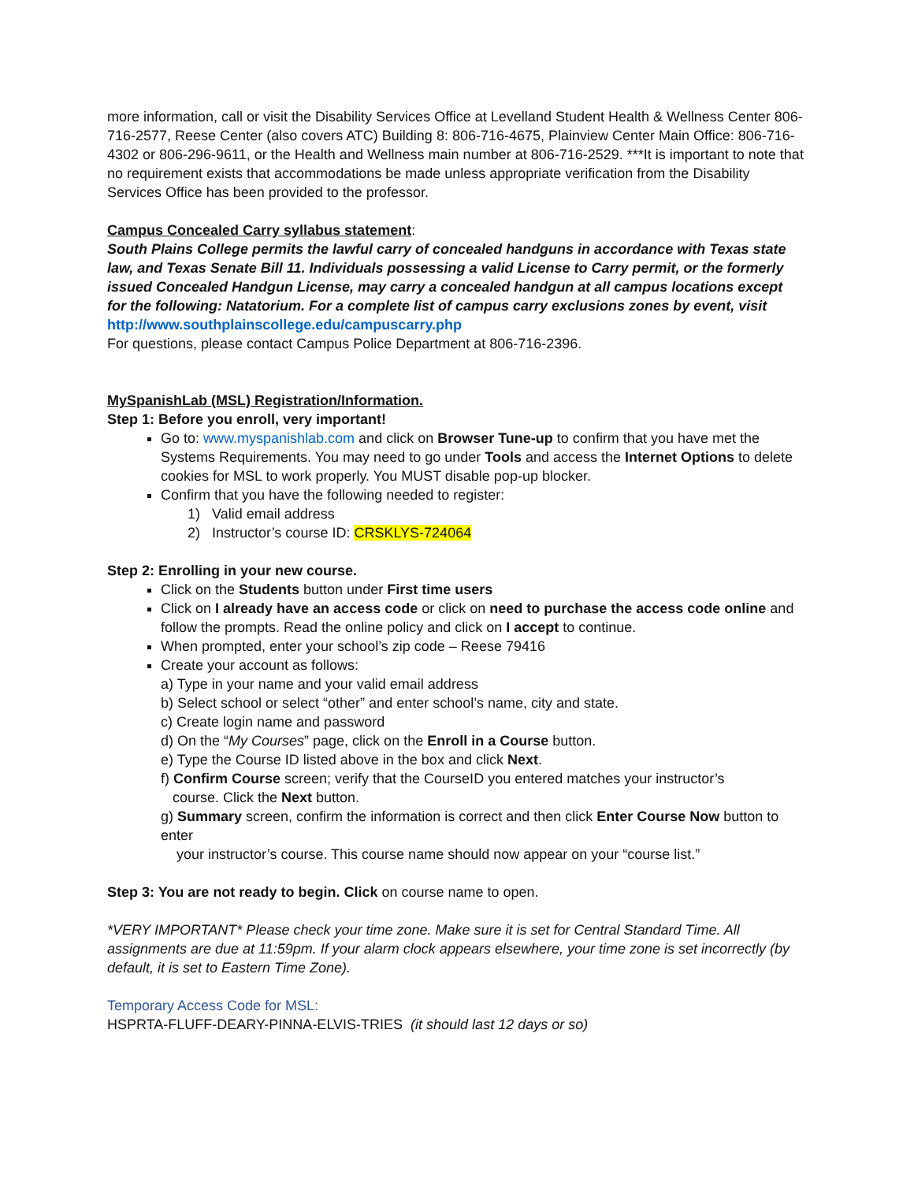more information, call or visit the Disability Services Office at Levelland Student Health & Wellness Center 806-716-2577, Reese Center (also covers ATC) Building 8: 806-716-4675, Plainview Center Main Office: 806-716-4302 or 806-296-9611, or the Health and Wellness main number at 806-716-2529. ***It is important to note that no requirement exists that accommodations be made unless appropriate verification from the Disability Services Office has been provided to the professor.
Campus Concealed Carry syllabus statement:
South Plains College permits the lawful carry of concealed handguns in accordance with Texas state law, and Texas Senate Bill 11. Individuals possessing a valid License to Carry permit, or the formerly issued Concealed Handgun License, may carry a concealed handgun at all campus locations except for the following: Natatorium. For a complete list of campus carry exclusions zones by event, visit
http://www.southplainscollege.edu/campuscarry.php
For questions, please contact Campus Police Department at 806-716-2396.
MySpanishLab (MSL) Registration/Information.
Step 1: Before you enroll, very important!
Go to: www.myspanishlab.com and click on Browser Tune-up to confirm that you have met the Systems Requirements. You may need to go under Tools and access the Internet Options to delete cookies for MSL to work properly. You MUST disable pop-up blocker.
Confirm that you have the following needed to register:
1) Valid email address
2) Instructor’s course ID: CRSKLYS-724064
Step 2: Enrolling in your new course.
Click on the Students button under First time users
Click on I already have an access code or click on need to purchase the access code online and follow the prompts. Read the online policy and click on I accept to continue.
When prompted, enter your school’s zip code – Reese 79416
Create your account as follows:
a) Type in your name and your valid email address
b) Select school or select “other” and enter school’s name, city and state.
c) Create login name and password
d) On the “My Courses” page, click on the Enroll in a Course button.
e) Type the Course ID listed above in the box and click Next.
f) Confirm Course screen; verify that the CourseID you entered matches your instructor’s
course. Click the Next button.
g) Summary screen, confirm the information is correct and then click Enter Course Now button to enter
your instructor’s course. This course name should now appear on your “course list.”
Step 3: You are not ready to begin. Click on course name to open.
*VERY IMPORTANT* Please check your time zone. Make sure it is set for Central Standard Time. All assignments are due at 11:59pm. If your alarm clock appears elsewhere, your time zone is set incorrectly (by default, it is set to Eastern Time Zone).
Temporary Access Code for MSL:
HSPRTA-FLUFF-DEARY-PINNA-ELVIS-TRIES (it should last 12 days or so)